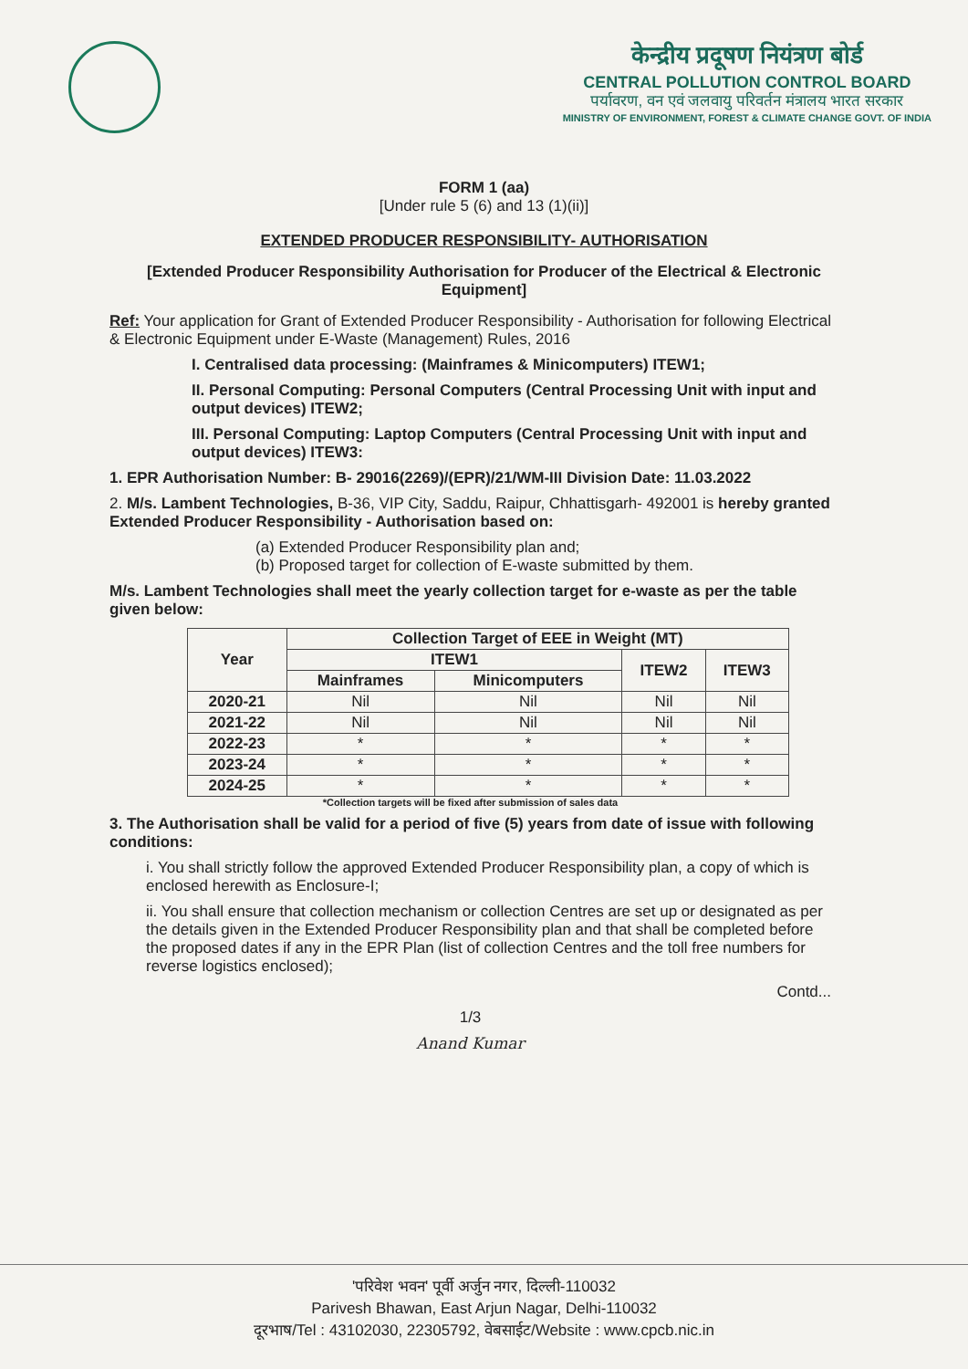केन्द्रीय प्रदूषण नियंत्रण बोर्ड
CENTRAL POLLUTION CONTROL BOARD
पर्यावरण, वन एवं जलवायु परिवर्तन मंत्रालय भारत सरकार
MINISTRY OF ENVIRONMENT, FOREST & CLIMATE CHANGE GOVT. OF INDIA
FORM 1 (aa)
[Under rule 5 (6) and 13 (1)(ii)]
EXTENDED PRODUCER RESPONSIBILITY- AUTHORISATION
[Extended Producer Responsibility Authorisation for Producer of the Electrical & Electronic Equipment]
Ref: Your application for Grant of Extended Producer Responsibility - Authorisation for following Electrical & Electronic Equipment under E-Waste (Management) Rules, 2016
I. Centralised data processing: (Mainframes & Minicomputers) ITEW1;
II. Personal Computing: Personal Computers (Central Processing Unit with input and output devices) ITEW2;
III. Personal Computing: Laptop Computers (Central Processing Unit with input and output devices) ITEW3:
1. EPR Authorisation Number: B- 29016(2269)/(EPR)/21/WM-III Division Date: 11.03.2022
2. M/s. Lambent Technologies, B-36, VIP City, Saddu, Raipur, Chhattisgarh- 492001 is hereby granted Extended Producer Responsibility - Authorisation based on:
(a) Extended Producer Responsibility plan and;
(b) Proposed target for collection of E-waste submitted by them.
M/s. Lambent Technologies shall meet the yearly collection target for e-waste as per the table given below:
| Year | Collection Target of EEE in Weight (MT) | | | |
| --- | --- | --- | --- | --- |
| | ITEW1 | | ITEW2 | ITEW3 |
| | Mainframes | Minicomputers | | |
| 2020-21 | Nil | Nil | Nil | Nil |
| 2021-22 | Nil | Nil | Nil | Nil |
| 2022-23 | * | * | * | * |
| 2023-24 | * | * | * | * |
| 2024-25 | * | * | * | * |
*Collection targets will be fixed after submission of sales data
3. The Authorisation shall be valid for a period of five (5) years from date of issue with following conditions:
i. You shall strictly follow the approved Extended Producer Responsibility plan, a copy of which is enclosed herewith as Enclosure-I;
ii. You shall ensure that collection mechanism or collection Centres are set up or designated as per the details given in the Extended Producer Responsibility plan and that shall be completed before the proposed dates if any in the EPR Plan (list of collection Centres and the toll free numbers for reverse logistics enclosed);
Contd...
1/3
Anand Kumar
'परिवेश भवन' पूर्वी अर्जुन नगर, दिल्ली-110032
Parivesh Bhawan, East Arjun Nagar, Delhi-110032
दूरभाष/Tel : 43102030, 22305792, वेबसाईट/Website : www.cpcb.nic.in